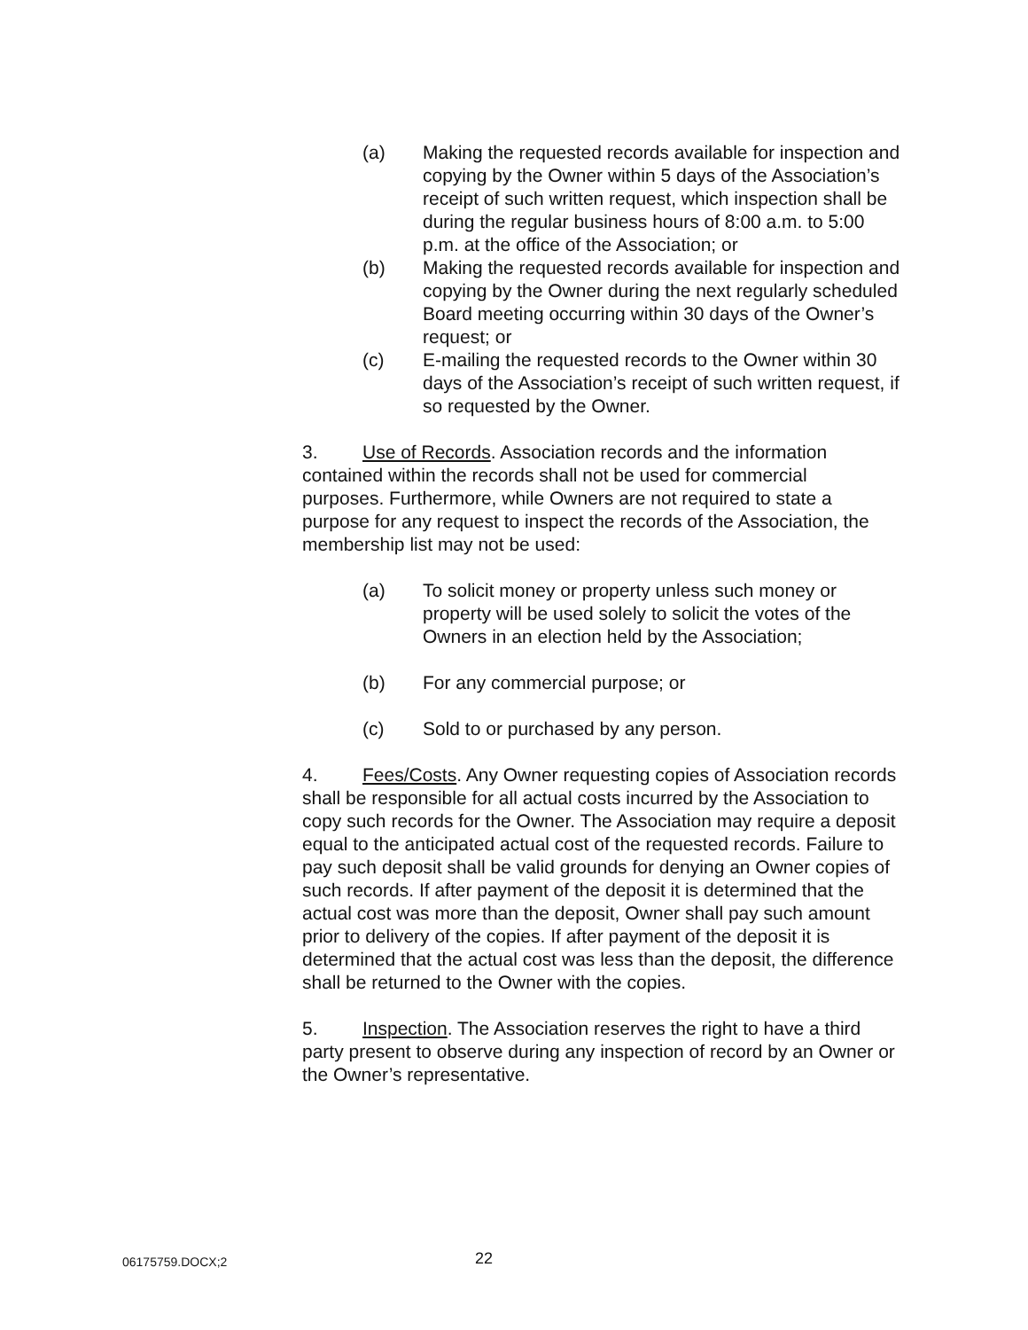(a) Making the requested records available for inspection and copying by the Owner within 5 days of the Association’s receipt of such written request, which inspection shall be during the regular business hours of 8:00 a.m. to 5:00 p.m. at the office of the Association; or
(b) Making the requested records available for inspection and copying by the Owner during the next regularly scheduled Board meeting occurring within 30 days of the Owner’s request; or
(c) E-mailing the requested records to the Owner within 30 days of the Association’s receipt of such written request, if so requested by the Owner.
3. Use of Records. Association records and the information contained within the records shall not be used for commercial purposes. Furthermore, while Owners are not required to state a purpose for any request to inspect the records of the Association, the membership list may not be used:
(a) To solicit money or property unless such money or property will be used solely to solicit the votes of the Owners in an election held by the Association;
(b) For any commercial purpose; or
(c) Sold to or purchased by any person.
4. Fees/Costs. Any Owner requesting copies of Association records shall be responsible for all actual costs incurred by the Association to copy such records for the Owner. The Association may require a deposit equal to the anticipated actual cost of the requested records. Failure to pay such deposit shall be valid grounds for denying an Owner copies of such records. If after payment of the deposit it is determined that the actual cost was more than the deposit, Owner shall pay such amount prior to delivery of the copies. If after payment of the deposit it is determined that the actual cost was less than the deposit, the difference shall be returned to the Owner with the copies.
5. Inspection. The Association reserves the right to have a third party present to observe during any inspection of record by an Owner or the Owner’s representative.
06175759.DOCX;2 22